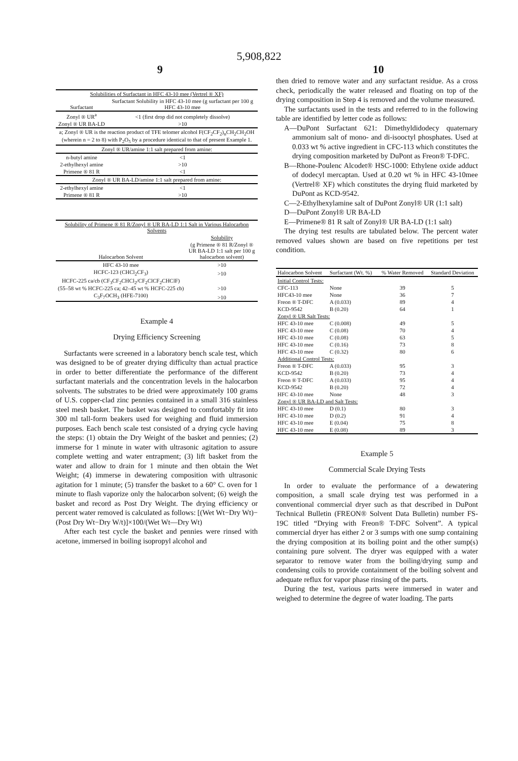5,908,822
9 10
| Solubilities of Surfactant in HFC 43-10 mee (Vertrel ® XF) | |
| Surfactant | Surfactant Solubility in HFC 43-10 mee (g surfactant per 100 g HFC 43-10 mee |
| Zonyl ® UR<sup>a</sup> | <1 (first drop did not completely dissolve) |
| Zonyl ® UR BA-LD | >10 |
| a; Zonyl ® UR is the reaction product of TFE telomer alcohol F(CF<sub>2</sub>CF<sub>2</sub>)<sub>n</sub>CH<sub>2</sub>CH<sub>2</sub>OH (wherein n = 2 to 8) with P<sub>2</sub>O<sub>5</sub> by a procedure identical to that of present Example 1. | |
| Zonyl ® UR/amine 1:1 salt prepared from amine: | |
| n-butyl amine | <1 |
| 2-ethylhexyl amine | >10 |
| Primene ® 81 R | <1 |
| Zonyl ® UR BA-LD/amine 1:1 salt prepared from amine: | |
| 2-ethylhexyl amine | <1 |
| Primene ® 81 R | >10 |
| Solubility of Primene ® 81 R/Zonyl ® UR BA-LD 1:1 Salt in Various Halocarbon Solvents | |
| | Solubility |
| Halocarbon Solvent | (g Primene ® 81 R/Zonyl ® UR BA-LD 1:1 salt per 100 g halocarbon solvent) |
| HFC 43-10 mee | >10 |
| HCFC-123 (CHCl<sub>2</sub>CF<sub>3</sub>) | >10 |
| HCFC-225 ca/cb (CF<sub>3</sub>CF<sub>2</sub>CHCl<sub>2</sub>/CF<sub>2</sub>ClCF<sub>2</sub>CHClF) (55–58 wt % HCFC-225 ca; 42–45 wt % HCFC-225 cb) | >10 |
| C<sub>3</sub>F<sub>7</sub>OCH<sub>3</sub> (HFE-7100) | >10 |
Example 4
Drying Efficiency Screening
Surfactants were screened in a laboratory bench scale test, which was designed to be of greater drying difficulty than actual practice in order to better differentiate the performance of the different surfactant materials and the concentration levels in the halocarbon solvents. The substrates to be dried were approximately 100 grams of U.S. copper-clad zinc pennies contained in a small 316 stainless steel mesh basket. The basket was designed to comfortably fit into 300 ml tall-form beakers used for weighing and fluid immersion purposes. Each bench scale test consisted of a drying cycle having the steps: (1) obtain the Dry Weight of the basket and pennies; (2) immerse for 1 minute in water with ultrasonic agitation to assure complete wetting and water entrapment; (3) lift basket from the water and allow to drain for 1 minute and then obtain the Wet Weight; (4) immerse in dewatering composition with ultrasonic agitation for 1 minute; (5) transfer the basket to a 60° C. oven for 1 minute to flash vaporize only the halocarbon solvent; (6) weigh the basket and record as Post Dry Weight. The drying efficiency or percent water removed is calculated as follows: [(Wet Wt−Dry Wt)−(Post Dry Wt−Dry W/t)]×100/(Wet Wt—Dry Wt)
After each test cycle the basket and pennies were rinsed with acetone, immersed in boiling isopropyl alcohol and
then dried to remove water and any surfactant residue. As a cross check, periodically the water released and floating on top of the drying composition in Step 4 is removed and the volume measured.
The surfactants used in the tests and referred to in the following table are identified by letter code as follows:
A—DuPont Surfactant 621: Dimethyldidodecy quaternary ammonium salt of mono- and di-isooctyl phosphates. Used at 0.033 wt % active ingredient in CFC-113 which constitutes the drying composition marketed by DuPont as Freon® T-DFC.
B—Rhone-Poulenc Alcodet® HSC-1000: Ethylene oxide adduct of dodecyl mercaptan. Used at 0.20 wt % in HFC 43-10mee (Vertrel® XF) which constitutes the drying fluid marketed by DuPont as KCD-9542.
C—2-Ethylhexylamine salt of DuPont Zonyl® UR (1:1 salt)
D—DuPont Zonyl® UR BA-LD
E—Primene® 81 R salt of Zonyl® UR BA-LD (1:1 salt)
The drying test results are tabulated below. The percent water removed values shown are based on five repetitions per test condition.
| Halocarbon Solvent | Surfactant (Wt. %) | % Water Removed | Standard Deviation |
| --- | --- | --- | --- |
| Initial Control Tests: | | | |
| CFC-113 | None | 39 | 5 |
| HFC43-10 mee | None | 36 | 7 |
| Freon ® T-DFC | A (0.033) | 89 | 4 |
| KCD-9542 | B (0.20) | 64 | 1 |
| Zonyl ® UR Salt Tests: | | | |
| HFC 43-10 mee | C (0.008) | 49 | 5 |
| HFC 43-10 mee | C (0.08) | 70 | 4 |
| HFC 43-10 mee | C (0.08) | 63 | 5 |
| HFC 43-10 mee | C (0.16) | 73 | 8 |
| HFC 43-10 mee | C (0.32) | 80 | 6 |
| Additional Control Tests: | | | |
| Freon ® T-DFC | A (0.033) | 95 | 3 |
| KCD-9542 | B (0.20) | 73 | 4 |
| Freon ® T-DFC | A (0.033) | 95 | 4 |
| KCD-9542 | B (0.20) | 72 | 4 |
| HFC 43-10 mee | None | 48 | 3 |
| Zonyl ® UR BA-LD and Salt Tests: | | | |
| HFC 43-10 mee | D (0.1) | 80 | 3 |
| HFC 43-10 mee | D (0.2) | 91 | 4 |
| HFC 43-10 mee | E (0.04) | 75 | 8 |
| HFC 43-10 mee | E (0.08) | 89 | 3 |
Example 5
Commercial Scale Drying Tests
In order to evaluate the performance of a dewatering composition, a small scale drying test was performed in a conventional commercial dryer such as that described in DuPont Technical Bulletin (FREON® Solvent Data Bulletin) number FS-19C titled “Drying with Freon® T-DFC Solvent”. A typical commercial dryer has either 2 or 3 sumps with one sump containing the drying composition at its boiling point and the other sump(s) containing pure solvent. The dryer was equipped with a water separator to remove water from the boiling/drying sump and condensing coils to provide containment of the boiling solvent and adequate reflux for vapor phase rinsing of the parts.
During the test, various parts were immersed in water and weighed to determine the degree of water loading. The parts